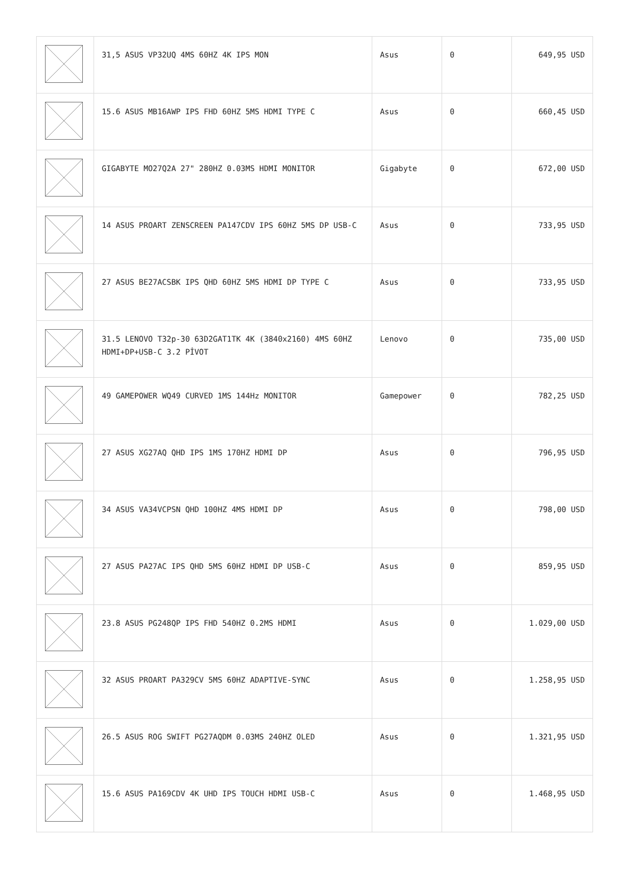| | 31,5 ASUS VP32UQ 4MS 60HZ 4K IPS MON | Asus | 0 | 649,95 USD |
| | 15.6 ASUS MB16AWP IPS FHD 60HZ 5MS HDMI TYPE C | Asus | 0 | 660,45 USD |
| | GIGABYTE MO27Q2A 27" 280HZ 0.03MS HDMI MONITOR | Gigabyte | 0 | 672,00 USD |
| | 14 ASUS PROART ZENSCREEN PA147CDV IPS 60HZ 5MS DP USB-C | Asus | 0 | 733,95 USD |
| | 27 ASUS BE27ACSBK IPS QHD 60HZ 5MS HDMI DP TYPE C | Asus | 0 | 733,95 USD |
| | 31.5 LENOVO T32p-30 63D2GAT1TK 4K (3840x2160) 4MS 60HZ HDMI+DP+USB-C 3.2 PİVOT | Lenovo | 0 | 735,00 USD |
| | 49 GAMEPOWER WQ49 CURVED 1MS 144Hz MONITOR | Gamepower | 0 | 782,25 USD |
| | 27 ASUS XG27AQ QHD IPS 1MS 170HZ HDMI DP | Asus | 0 | 796,95 USD |
| | 34 ASUS VA34VCPSN QHD 100HZ 4MS HDMI DP | Asus | 0 | 798,00 USD |
| | 27 ASUS PA27AC IPS QHD 5MS 60HZ HDMI DP USB-C | Asus | 0 | 859,95 USD |
| | 23.8 ASUS PG248QP IPS FHD 540HZ 0.2MS HDMI | Asus | 0 | 1.029,00 USD |
| | 32 ASUS PROART PA329CV 5MS 60HZ ADAPTIVE-SYNC | Asus | 0 | 1.258,95 USD |
| | 26.5 ASUS ROG SWIFT PG27AQDM 0.03MS 240HZ OLED | Asus | 0 | 1.321,95 USD |
| | 15.6 ASUS PA169CDV 4K UHD IPS TOUCH HDMI USB-C | Asus | 0 | 1.468,95 USD |